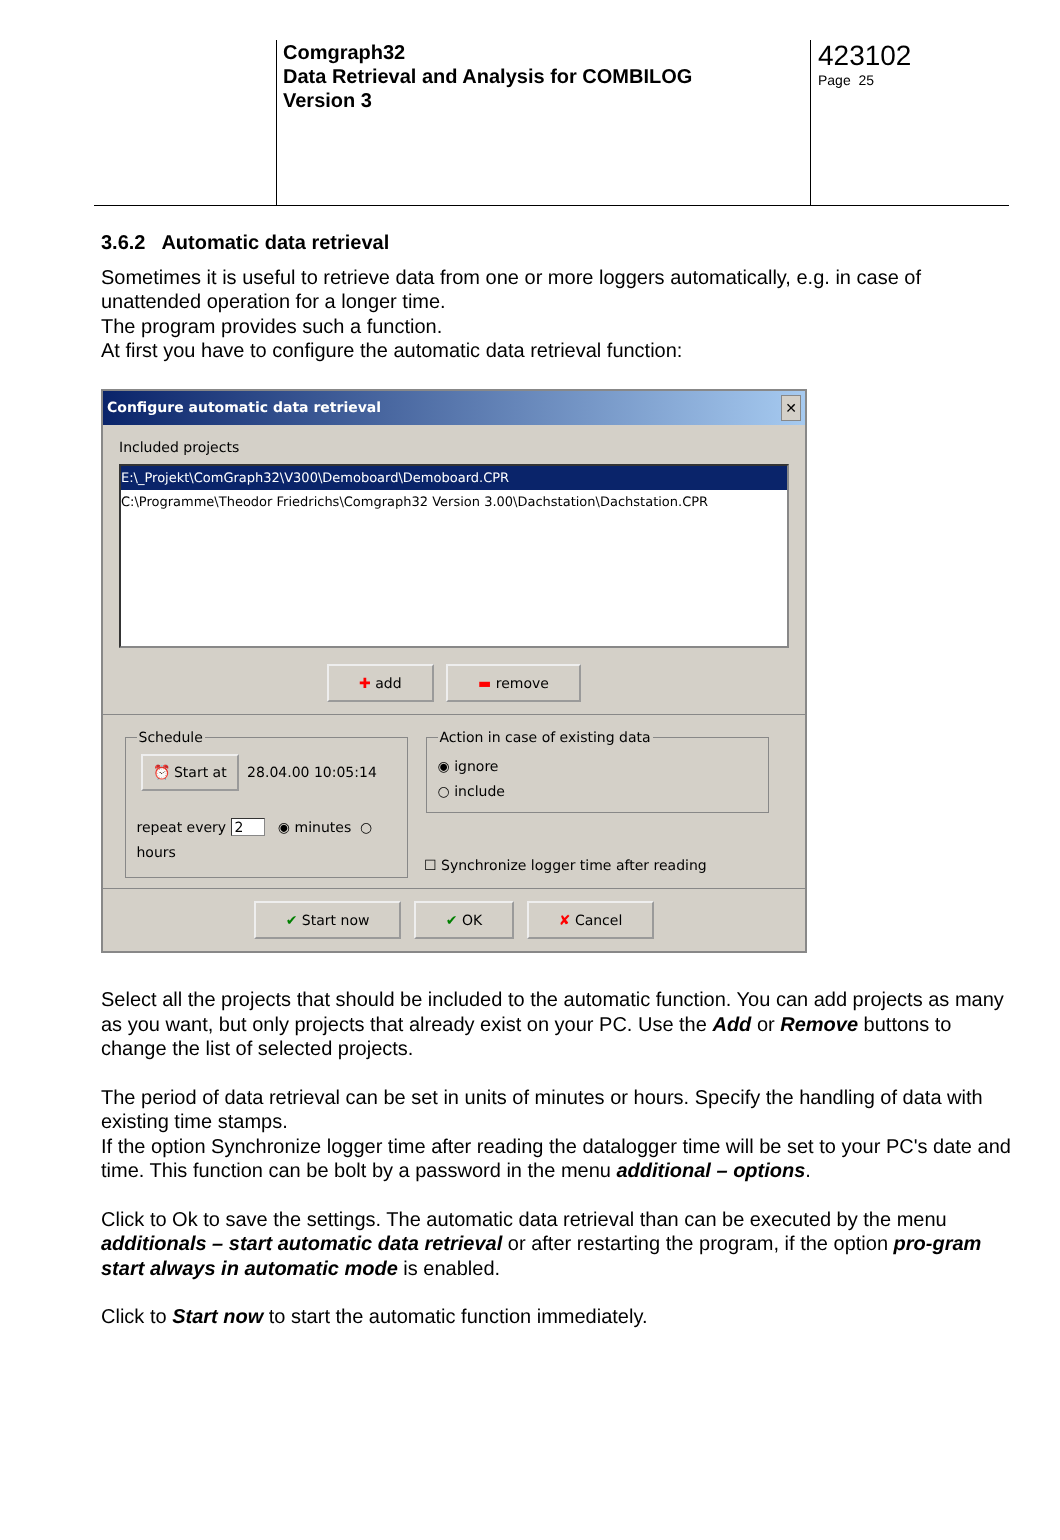Comgraph32
Data Retrieval and Analysis for COMBILOG
Version 3
423102
Page 25
3.6.2 Automatic data retrieval
Sometimes it is useful to retrieve data from one or more loggers automatically, e.g. in case of unattended operation for a longer time.
The program provides such a function.
At first you have to configure the automatic data retrieval function:
Configure automatic data retrieval ✕
Included projects
E:\_Projekt\ComGraph32\V300\Demoboard\Demoboard.CPR
C:\Programme\Theodor Friedrichs\Comgraph32 Version 3.00\Dachstation\Dachstation.CPR
✚ add ▬ remove
Schedule ⏰ Start at 28.04.00 10:05:14
repeat every 2 ◉ minutes ○ hours
Action in case of existing data◉ ignore
○ include
☐ Synchronize logger time after reading
✔ Start now ✔ OK ✘ Cancel
Select all the projects that should be included to the automatic function. You can add projects as many as you want, but only projects that already exist on your PC. Use the Add or Remove buttons to change the list of selected projects.
The period of data retrieval can be set in units of minutes or hours. Specify the handling of data with existing time stamps.
If the option Synchronize logger time after reading the datalogger time will be set to your PC's date and time. This function can be bolt by a password in the menu additional – options.
Click to Ok to save the settings. The automatic data retrieval than can be executed by the menu additionals – start automatic data retrieval or after restarting the program, if the option pro-gram start always in automatic mode is enabled.
Click to Start now to start the automatic function immediately.